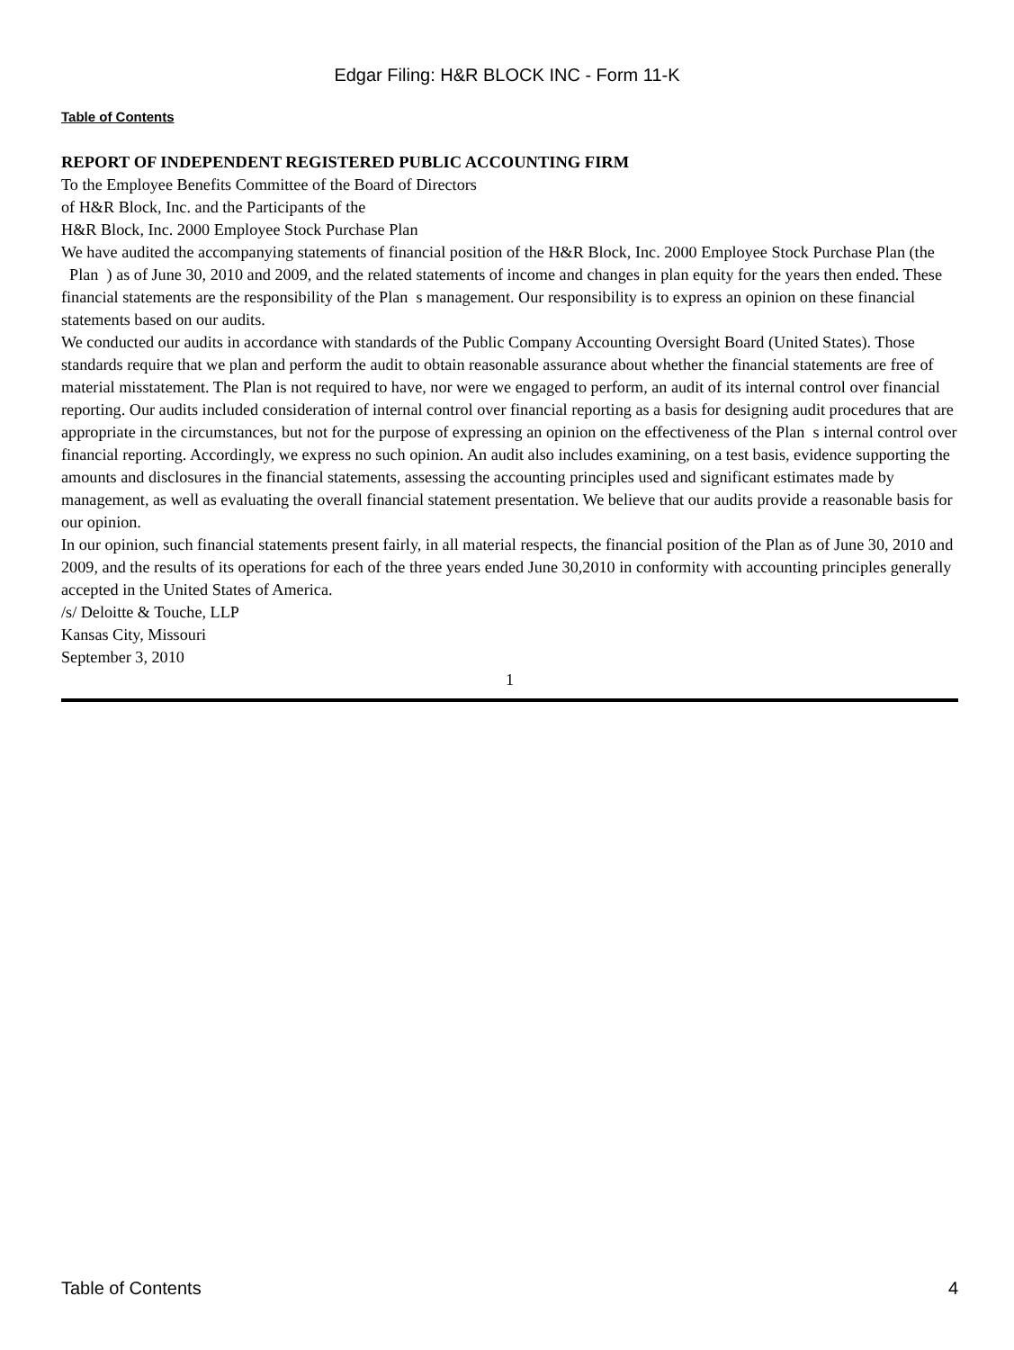Edgar Filing: H&R BLOCK INC - Form 11-K
Table of Contents
REPORT OF INDEPENDENT REGISTERED PUBLIC ACCOUNTING FIRM
To the Employee Benefits Committee of the Board of Directors
of H&R Block, Inc. and the Participants of the
H&R Block, Inc. 2000 Employee Stock Purchase Plan
We have audited the accompanying statements of financial position of the H&R Block, Inc. 2000 Employee Stock Purchase Plan (the Plan ) as of June 30, 2010 and 2009, and the related statements of income and changes in plan equity for the years then ended. These financial statements are the responsibility of the Plan s management. Our responsibility is to express an opinion on these financial statements based on our audits.
We conducted our audits in accordance with standards of the Public Company Accounting Oversight Board (United States). Those standards require that we plan and perform the audit to obtain reasonable assurance about whether the financial statements are free of material misstatement. The Plan is not required to have, nor were we engaged to perform, an audit of its internal control over financial reporting. Our audits included consideration of internal control over financial reporting as a basis for designing audit procedures that are appropriate in the circumstances, but not for the purpose of expressing an opinion on the effectiveness of the Plan s internal control over financial reporting. Accordingly, we express no such opinion. An audit also includes examining, on a test basis, evidence supporting the amounts and disclosures in the financial statements, assessing the accounting principles used and significant estimates made by management, as well as evaluating the overall financial statement presentation. We believe that our audits provide a reasonable basis for our opinion.
In our opinion, such financial statements present fairly, in all material respects, the financial position of the Plan as of June 30, 2010 and 2009, and the results of its operations for each of the three years ended June 30,2010 in conformity with accounting principles generally accepted in the United States of America.
/s/ Deloitte & Touche, LLP
Kansas City, Missouri
September 3, 2010
1
Table of Contents 4